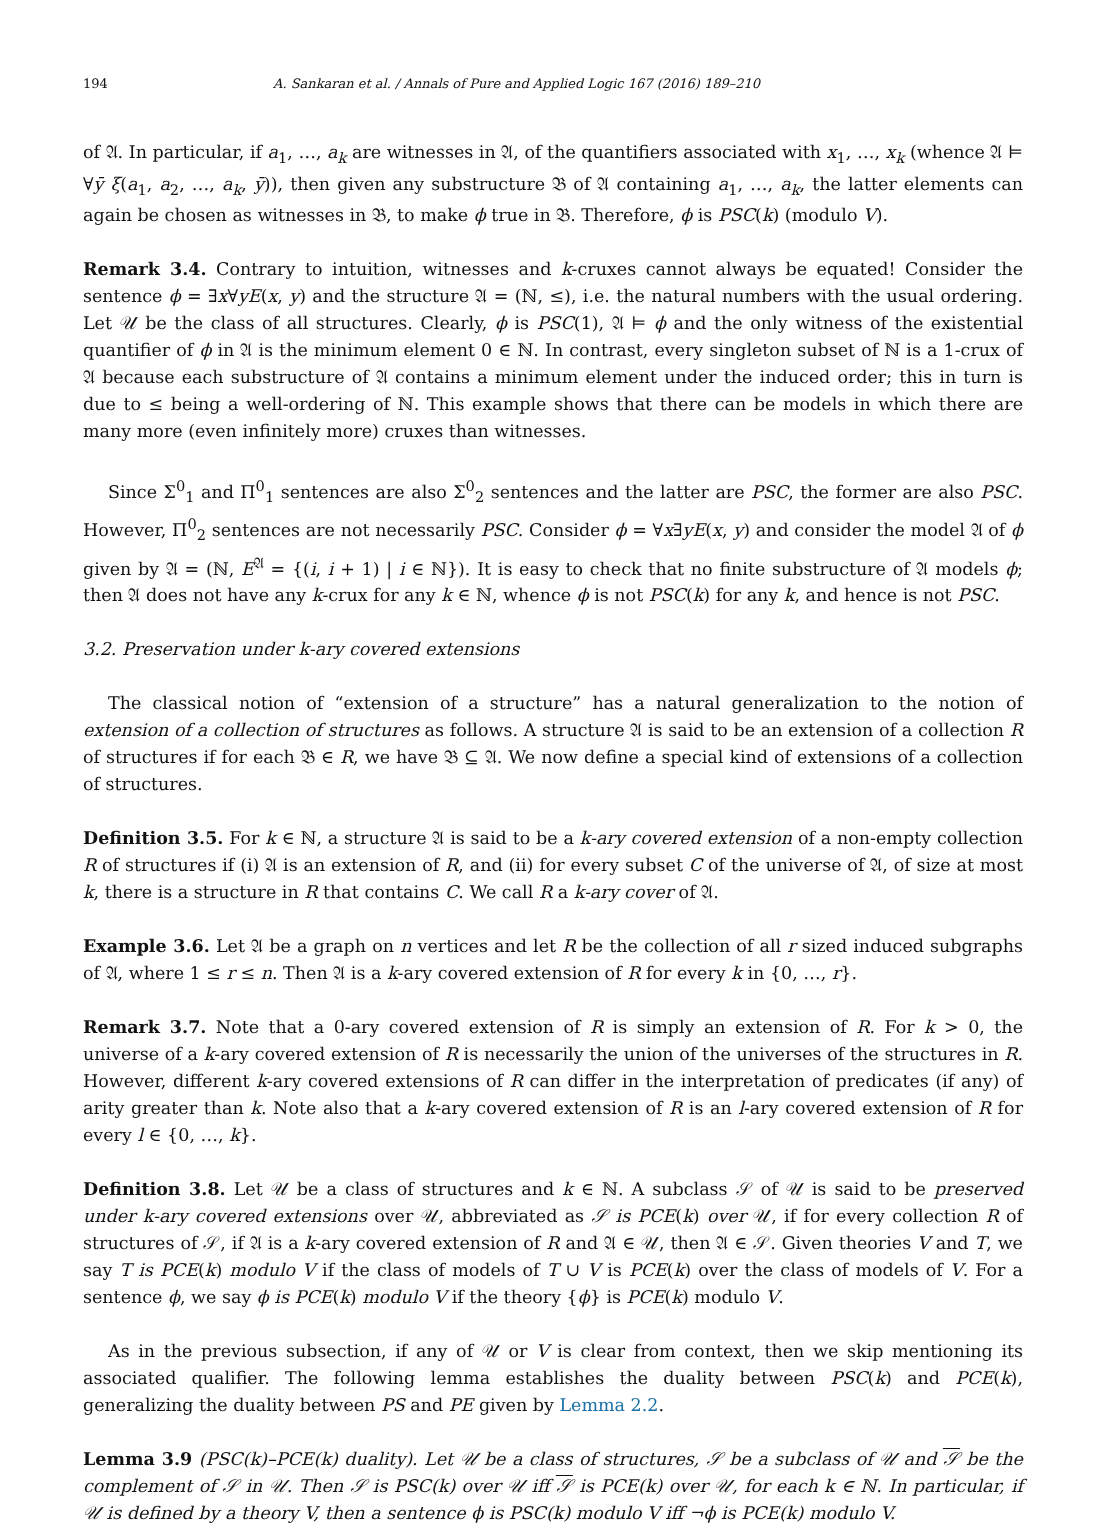194 A. Sankaran et al. / Annals of Pure and Applied Logic 167 (2016) 189–210
of 𝔄. In particular, if a<sub>1</sub>, …, a<sub>k</sub> are witnesses in 𝔄, of the quantifiers associated with x<sub>1</sub>, …, x<sub>k</sub> (whence 𝔄 ⊨ ∀ȳ ξ(a<sub>1</sub>, a<sub>2</sub>, …, a<sub>k</sub>, ȳ)), then given any substructure 𝔅 of 𝔄 containing a<sub>1</sub>, …, a<sub>k</sub>, the latter elements can again be chosen as witnesses in 𝔅, to make ϕ true in 𝔅. Therefore, ϕ is PSC(k) (modulo V).
Remark 3.4. Contrary to intuition, witnesses and k-cruxes cannot always be equated! Consider the sentence ϕ = ∃x∀yE(x, y) and the structure 𝔄 = (ℕ, ≤), i.e. the natural numbers with the usual ordering. Let 𝒰 be the class of all structures. Clearly, ϕ is PSC(1), 𝔄 ⊨ ϕ and the only witness of the existential quantifier of ϕ in 𝔄 is the minimum element 0 ∈ ℕ. In contrast, every singleton subset of ℕ is a 1-crux of 𝔄 because each substructure of 𝔄 contains a minimum element under the induced order; this in turn is due to ≤ being a well-ordering of ℕ. This example shows that there can be models in which there are many more (even infinitely more) cruxes than witnesses.
Since Σ<sup>0</sup><sub>1</sub> and Π<sup>0</sup><sub>1</sub> sentences are also Σ<sup>0</sup><sub>2</sub> sentences and the latter are PSC, the former are also PSC. However, Π<sup>0</sup><sub>2</sub> sentences are not necessarily PSC. Consider ϕ = ∀x∃yE(x, y) and consider the model 𝔄 of ϕ given by 𝔄 = (ℕ, E<sup>𝔄</sup> = {(i, i + 1) | i ∈ ℕ}). It is easy to check that no finite substructure of 𝔄 models ϕ; then 𝔄 does not have any k-crux for any k ∈ ℕ, whence ϕ is not PSC(k) for any k, and hence is not PSC.
3.2. Preservation under k-ary covered extensions
The classical notion of “extension of a structure” has a natural generalization to the notion of extension of a collection of structures as follows. A structure 𝔄 is said to be an extension of a collection R of structures if for each 𝔅 ∈ R, we have 𝔅 ⊆ 𝔄. We now define a special kind of extensions of a collection of structures.
Definition 3.5. For k ∈ ℕ, a structure 𝔄 is said to be a k-ary covered extension of a non-empty collection R of structures if (i) 𝔄 is an extension of R, and (ii) for every subset C of the universe of 𝔄, of size at most k, there is a structure in R that contains C. We call R a k-ary cover of 𝔄.
Example 3.6. Let 𝔄 be a graph on n vertices and let R be the collection of all r sized induced subgraphs of 𝔄, where 1 ≤ r ≤ n. Then 𝔄 is a k-ary covered extension of R for every k in {0, …, r}.
Remark 3.7. Note that a 0-ary covered extension of R is simply an extension of R. For k > 0, the universe of a k-ary covered extension of R is necessarily the union of the universes of the structures in R. However, different k-ary covered extensions of R can differ in the interpretation of predicates (if any) of arity greater than k. Note also that a k-ary covered extension of R is an l-ary covered extension of R for every l ∈ {0, …, k}.
Definition 3.8. Let 𝒰 be a class of structures and k ∈ ℕ. A subclass 𝒮 of 𝒰 is said to be preserved under k-ary covered extensions over 𝒰, abbreviated as 𝒮 is PCE(k) over 𝒰, if for every collection R of structures of 𝒮, if 𝔄 is a k-ary covered extension of R and 𝔄 ∈ 𝒰, then 𝔄 ∈ 𝒮. Given theories V and T, we say T is PCE(k) modulo V if the class of models of T ∪ V is PCE(k) over the class of models of V. For a sentence ϕ, we say ϕ is PCE(k) modulo V if the theory {ϕ} is PCE(k) modulo V.
As in the previous subsection, if any of 𝒰 or V is clear from context, then we skip mentioning its associated qualifier. The following lemma establishes the duality between PSC(k) and PCE(k), generalizing the duality between PS and PE given by Lemma 2.2.
Lemma 3.9 (PSC(k)–PCE(k) duality). Let 𝒰 be a class of structures, 𝒮 be a subclass of 𝒰 and 𝒮 be the complement of 𝒮 in 𝒰. Then 𝒮 is PSC(k) over 𝒰 iff 𝒮 is PCE(k) over 𝒰, for each k ∈ ℕ. In particular, if 𝒰 is defined by a theory V, then a sentence ϕ is PSC(k) modulo V iff ¬ϕ is PCE(k) modulo V.